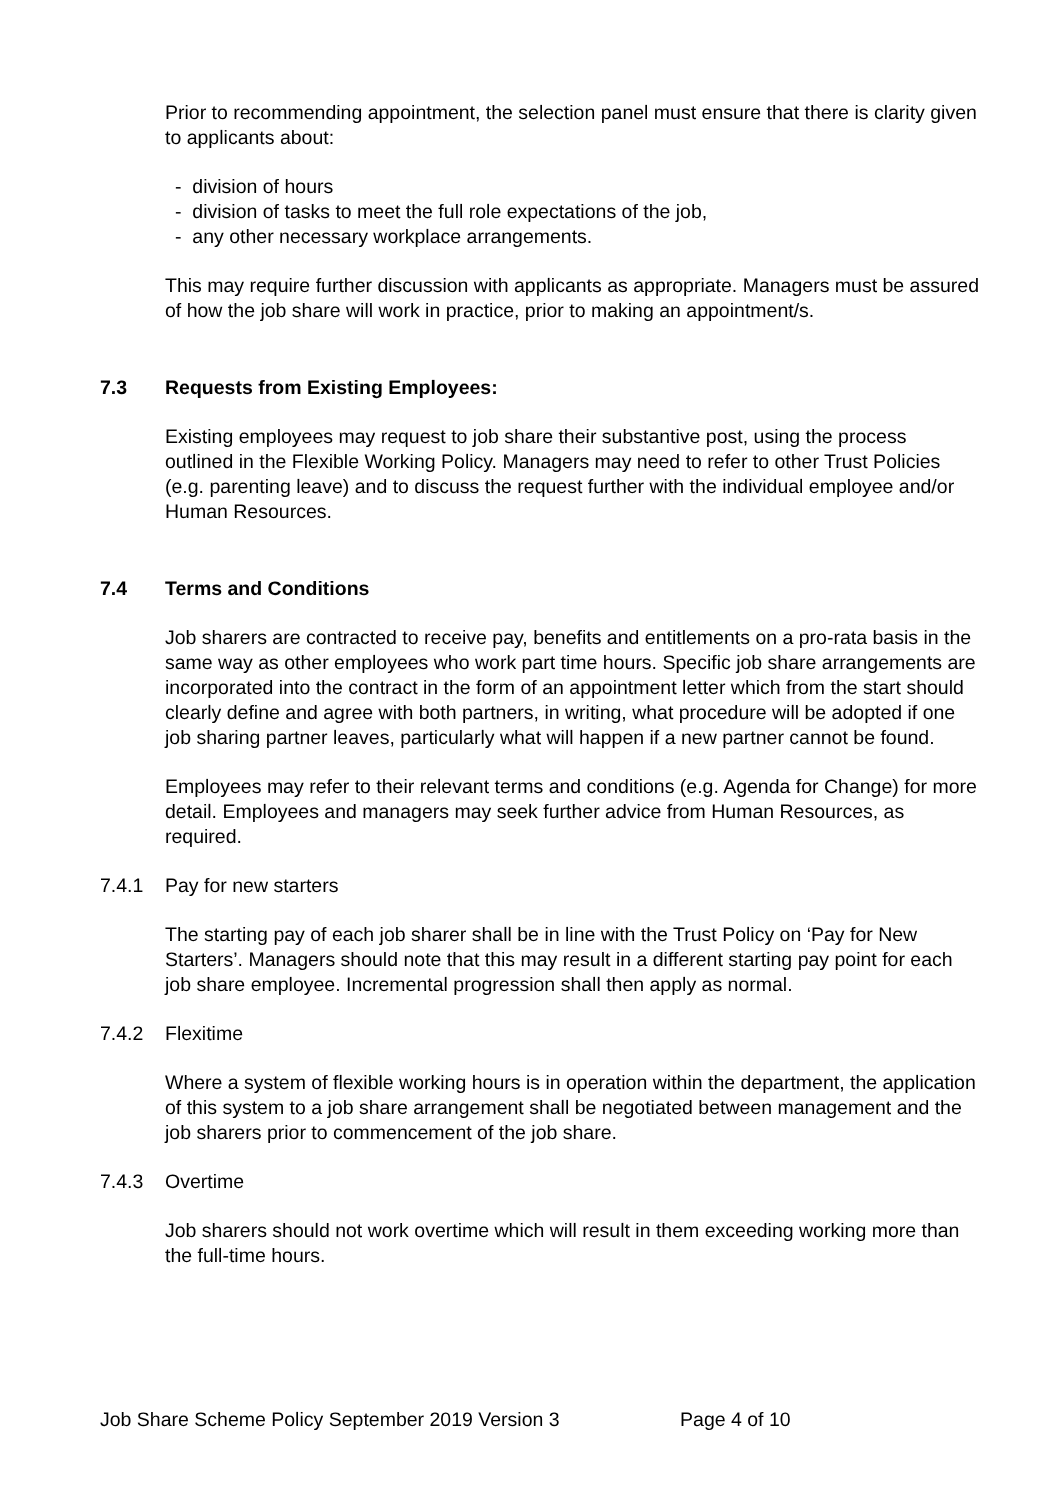Prior to recommending appointment, the selection panel must ensure that there is clarity given to applicants about:
- division of hours
- division of tasks to meet the full role expectations of the job,
- any other necessary workplace arrangements.
This may require further discussion with applicants as appropriate. Managers must be assured of how the job share will work in practice, prior to making an appointment/s.
7.3 Requests from Existing Employees:
Existing employees may request to job share their substantive post, using the process outlined in the Flexible Working Policy. Managers may need to refer to other Trust Policies (e.g. parenting leave) and to discuss the request further with the individual employee and/or Human Resources.
7.4 Terms and Conditions
Job sharers are contracted to receive pay, benefits and entitlements on a pro-rata basis in the same way as other employees who work part time hours. Specific job share arrangements are incorporated into the contract in the form of an appointment letter which from the start should clearly define and agree with both partners, in writing, what procedure will be adopted if one job sharing partner leaves, particularly what will happen if a new partner cannot be found.
Employees may refer to their relevant terms and conditions (e.g. Agenda for Change) for more detail. Employees and managers may seek further advice from Human Resources, as required.
7.4.1 Pay for new starters
The starting pay of each job sharer shall be in line with the Trust Policy on ‘Pay for New Starters’. Managers should note that this may result in a different starting pay point for each job share employee. Incremental progression shall then apply as normal.
7.4.2 Flexitime
Where a system of flexible working hours is in operation within the department, the application of this system to a job share arrangement shall be negotiated between management and the job sharers prior to commencement of the job share.
7.4.3 Overtime
Job sharers should not work overtime which will result in them exceeding working more than the full-time hours.
Job Share Scheme Policy September 2019 Version 3 Page 4 of 10